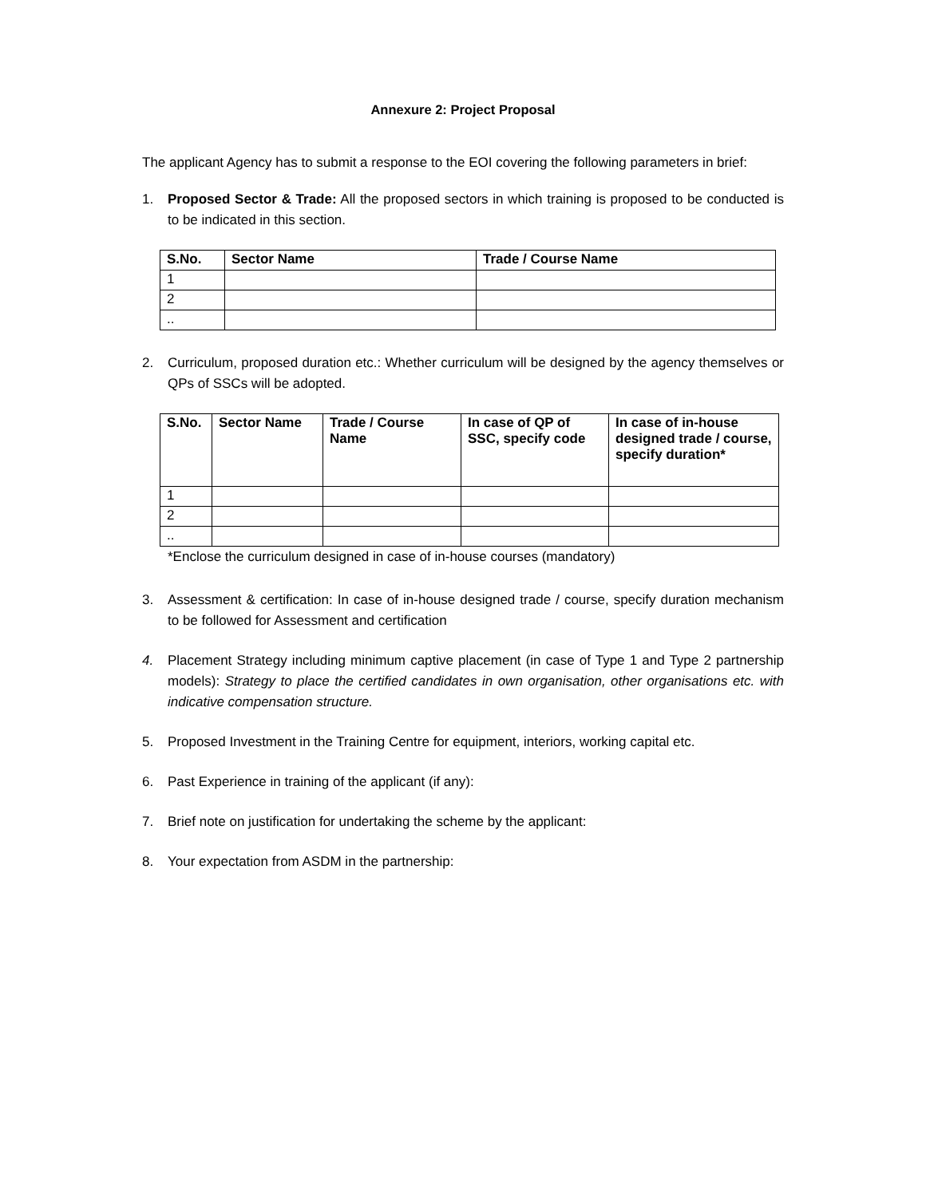Annexure 2: Project Proposal
The applicant Agency has to submit a response to the EOI covering the following parameters in brief:
1. Proposed Sector & Trade: All the proposed sectors in which training is proposed to be conducted is to be indicated in this section.
| S.No. | Sector Name | Trade / Course Name |
| --- | --- | --- |
| 1 | | |
| 2 | | |
| .. | | |
2. Curriculum, proposed duration etc.: Whether curriculum will be designed by the agency themselves or QPs of SSCs will be adopted.
| S.No. | Sector Name | Trade / Course Name | In case of QP of SSC, specify code | In case of in-house designed trade / course, specify duration* |
| --- | --- | --- | --- | --- |
| 1 | | | | |
| 2 | | | | |
| .. | | | | |
*Enclose the curriculum designed in case of in-house courses (mandatory)
3. Assessment & certification: In case of in-house designed trade / course, specify duration mechanism to be followed for Assessment and certification
4. Placement Strategy including minimum captive placement (in case of Type 1 and Type 2 partnership models): Strategy to place the certified candidates in own organisation, other organisations etc. with indicative compensation structure.
5. Proposed Investment in the Training Centre for equipment, interiors, working capital etc.
6. Past Experience in training of the applicant (if any):
7. Brief note on justification for undertaking the scheme by the applicant:
8. Your expectation from ASDM in the partnership: